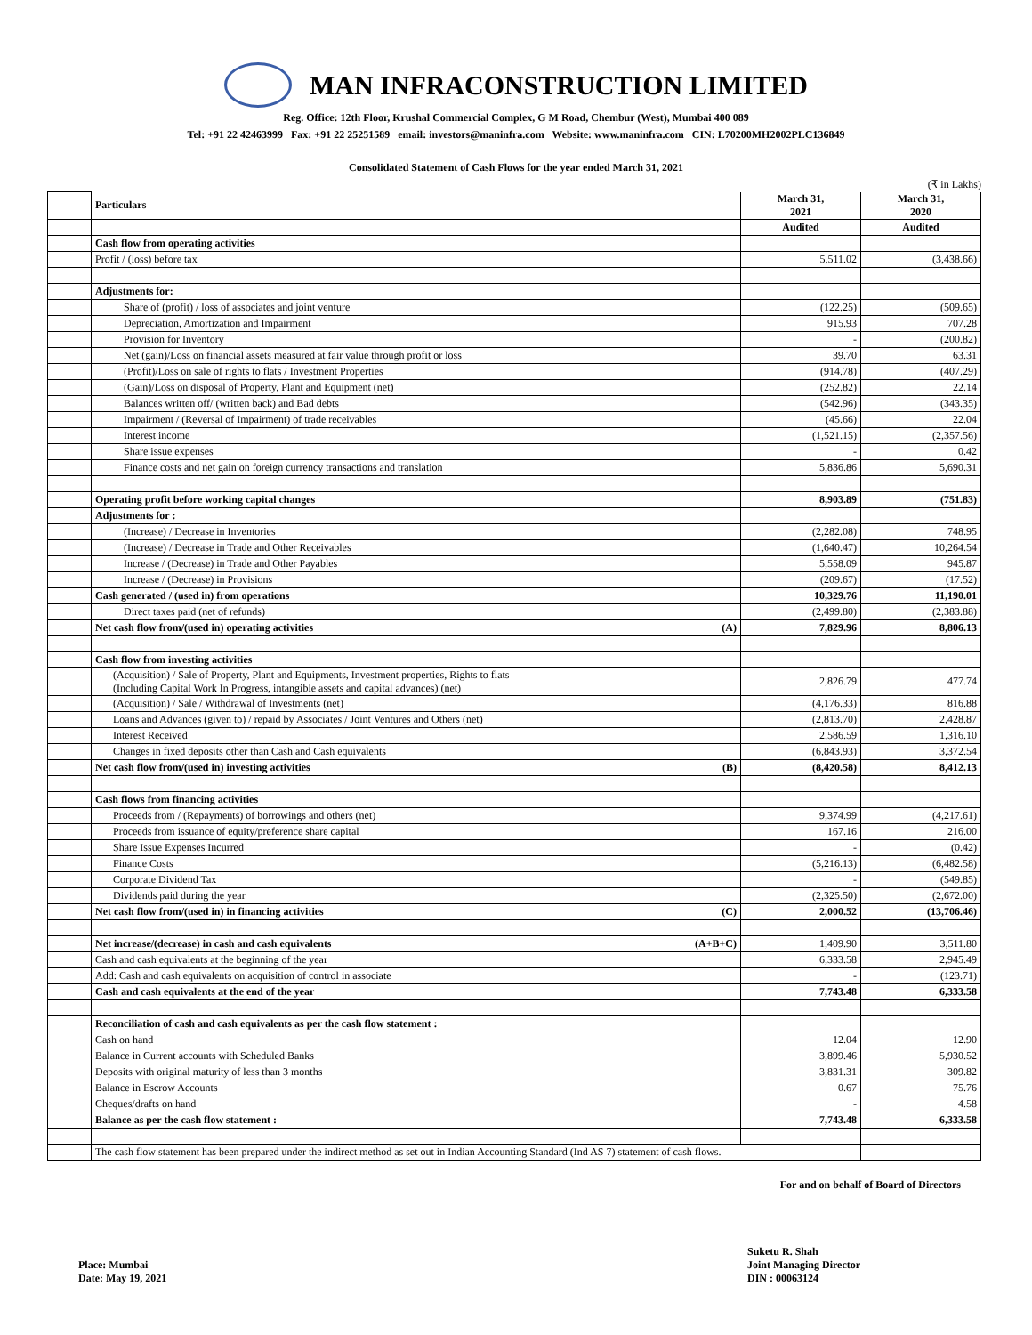MAN INFRACONSTRUCTION LIMITED
Reg. Office: 12th Floor, Krushal Commercial Complex, G M Road, Chembur (West), Mumbai 400 089
Tel: +91 22 42463999 Fax: +91 22 25251589 email: investors@maninfra.com Website: www.maninfra.com CIN: L70200MH2002PLC136849
Consolidated Statement of Cash Flows for the year ended March 31, 2021
(₹ in Lakhs)
| | Particulars | March 31, 2021 | March 31, 2020 |
| | | Audited | Audited |
| | Cash flow from operating activities | | |
| | Profit / (loss) before tax | 5,511.02 | (3,438.66) |
| | Adjustments for: | | |
| | Share of (profit) / loss of associates and joint venture | (122.25) | (509.65) |
| | Depreciation, Amortization and Impairment | 915.93 | 707.28 |
| | Provision for Inventory | - | (200.82) |
| | Net (gain)/Loss on financial assets measured at fair value through profit or loss | 39.70 | 63.31 |
| | (Profit)/Loss on sale of rights to flats / Investment Properties | (914.78) | (407.29) |
| | (Gain)/Loss on disposal of Property, Plant and Equipment (net) | (252.82) | 22.14 |
| | Balances written off/ (written back) and Bad debts | (542.96) | (343.35) |
| | Impairment / (Reversal of Impairment) of trade receivables | (45.66) | 22.04 |
| | Interest income | (1,521.15) | (2,357.56) |
| | Share issue expenses | - | 0.42 |
| | Finance costs and net gain on foreign currency transactions and translation | 5,836.86 | 5,690.31 |
| | Operating profit before working capital changes | 8,903.89 | (751.83) |
| | Adjustments for : | | |
| | (Increase) / Decrease in Inventories | (2,282.08) | 748.95 |
| | (Increase) / Decrease in Trade and Other Receivables | (1,640.47) | 10,264.54 |
| | Increase / (Decrease) in Trade and Other Payables | 5,558.09 | 945.87 |
| | Increase / (Decrease) in Provisions | (209.67) | (17.52) |
| | Cash generated / (used in) from operations | 10,329.76 | 11,190.01 |
| | Direct taxes paid (net of refunds) | (2,499.80) | (2,383.88) |
| | Net cash flow from/(used in) operating activities (A) | 7,829.96 | 8,806.13 |
| | Cash flow from investing activities | | |
| | (Acquisition) / Sale of Property, Plant and Equipments, Investment properties, Rights to flats (Including Capital Work In Progress, intangible assets and capital advances) (net) | 2,826.79 | 477.74 |
| | (Acquisition) / Sale / Withdrawal of Investments (net) | (4,176.33) | 816.88 |
| | Loans and Advances (given to) / repaid by Associates / Joint Ventures and Others (net) | (2,813.70) | 2,428.87 |
| | Interest Received | 2,586.59 | 1,316.10 |
| | Changes in fixed deposits other than Cash and Cash equivalents | (6,843.93) | 3,372.54 |
| | Net cash flow from/(used in) investing activities (B) | (8,420.58) | 8,412.13 |
| | Cash flows from financing activities | | |
| | Proceeds from / (Repayments) of borrowings and others (net) | 9,374.99 | (4,217.61) |
| | Proceeds from issuance of equity/preference share capital | 167.16 | 216.00 |
| | Share Issue Expenses Incurred | - | (0.42) |
| | Finance Costs | (5,216.13) | (6,482.58) |
| | Corporate Dividend Tax | - | (549.85) |
| | Dividends paid during the year | (2,325.50) | (2,672.00) |
| | Net cash flow from/(used in) in financing activities (C) | 2,000.52 | (13,706.46) |
| | Net increase/(decrease) in cash and cash equivalents (A+B+C) | 1,409.90 | 3,511.80 |
| | Cash and cash equivalents at the beginning of the year | 6,333.58 | 2,945.49 |
| | Add: Cash and cash equivalents on acquisition of control in associate | - | (123.71) |
| | Cash and cash equivalents at the end of the year | 7,743.48 | 6,333.58 |
| | Reconciliation of cash and cash equivalents as per the cash flow statement : | | |
| | Cash on hand | 12.04 | 12.90 |
| | Balance in Current accounts with Scheduled Banks | 3,899.46 | 5,930.52 |
| | Deposits with original maturity of less than 3 months | 3,831.31 | 309.82 |
| | Balance in Escrow Accounts | 0.67 | 75.76 |
| | Cheques/drafts on hand | - | 4.58 |
| | Balance as per the cash flow statement : | 7,743.48 | 6,333.58 |
| | The cash flow statement has been prepared under the indirect method as set out in Indian Accounting Standard (Ind AS 7) statement of cash flows. | | |
For and on behalf of Board of Directors
Place: Mumbai
Date: May 19, 2021
Suketu R. Shah
Joint Managing Director
DIN : 00063124